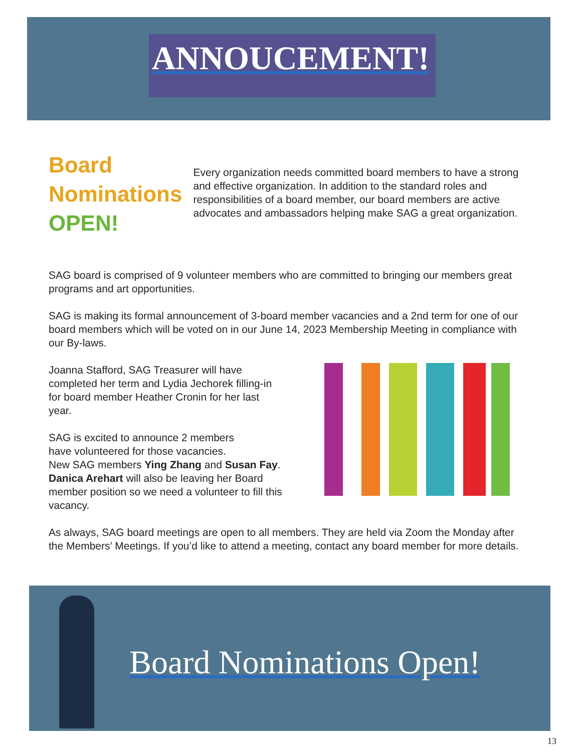ANNOUCEMENT!
Board
Nominations
OPEN!
Every organization needs committed board members to have a strong and effective organization. In addition to the standard roles and responsibilities of a board member, our board members are active advocates and ambassadors helping make SAG a great organization.
SAG board is comprised of 9 volunteer members who are committed to bringing our members great programs and art opportunities.
SAG is making its formal announcement of 3-board member vacancies and a 2nd term for one of our board members which will be voted on in our June 14, 2023 Membership Meeting in compliance with our By-laws.
Joanna Stafford, SAG Treasurer will have
completed her term and Lydia Jechorek filling-in
for board member Heather Cronin for her last
year.
SAG is excited to announce 2 members
have volunteered for those vacancies.
New SAG members Ying Zhang and Susan Fay.
Danica Arehart will also be leaving her Board
member position so we need a volunteer to fill this vacancy.
As always, SAG board meetings are open to all members. They are held via Zoom the Monday after the Members’ Meetings. If you’d like to attend a meeting, contact any board member for more details.
Board Nominations Open!
13